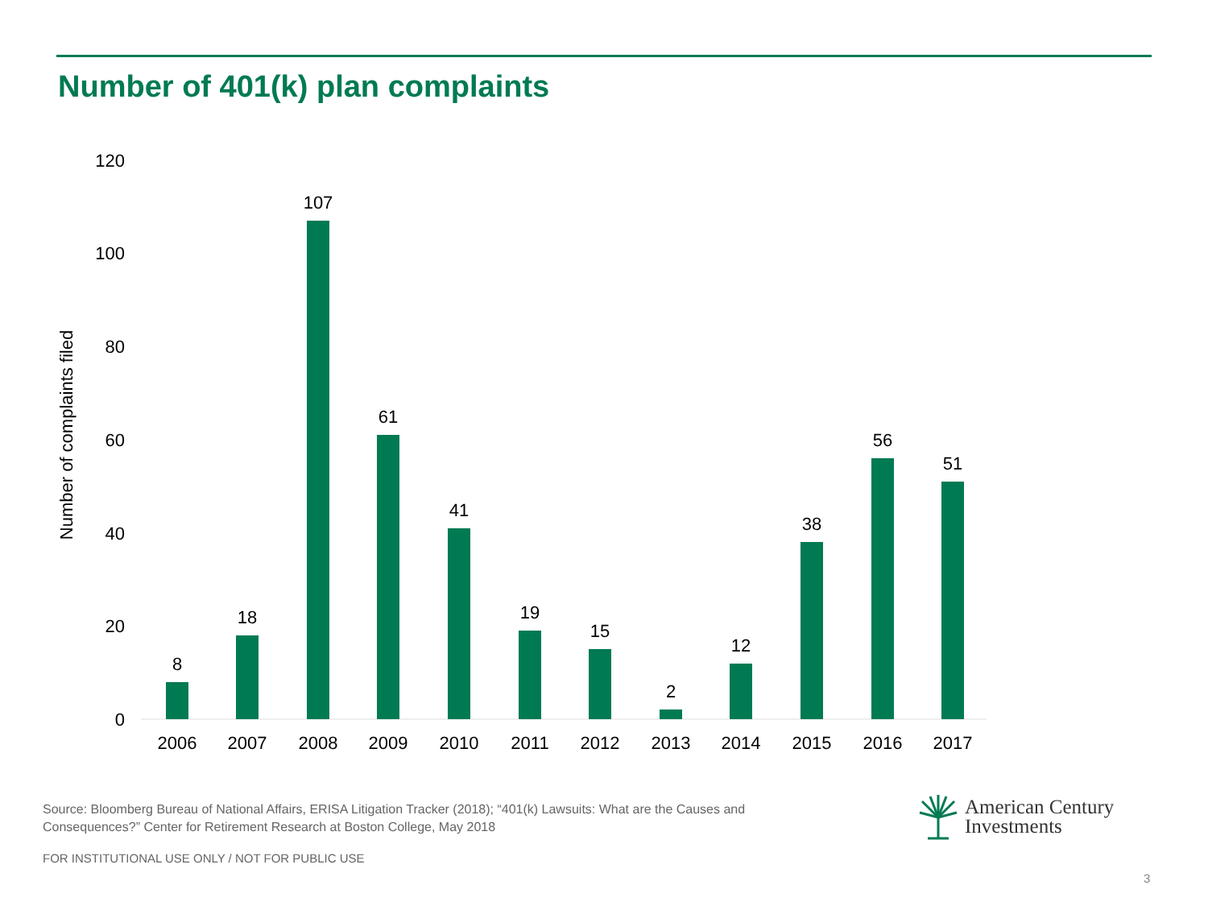Number of 401(k) plan complaints
Number of complaints filed
120
100
80
60
40
20
0
8
18
107
61
41
19
15
2
12
38
56
51
2006
2007
2008
2009
2010
2011
2012
2013
2014
2015
2016
2017
Source: Bloomberg Bureau of National Affairs, ERISA Litigation Tracker (2018); “401(k) Lawsuits: What are the Causes and Consequences?” Center for Retirement Research at Boston College, May 2018
FOR INSTITUTIONAL USE ONLY / NOT FOR PUBLIC USE
American Century
Investments
3